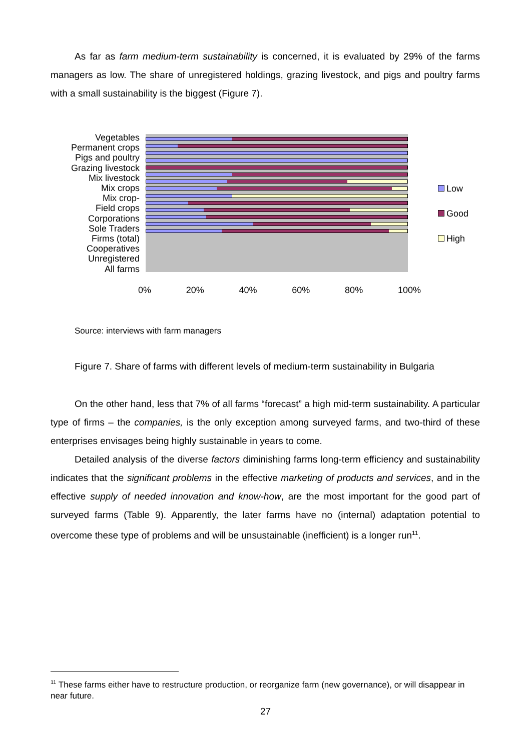As far as farm medium-term sustainability is concerned, it is evaluated by 29% of the farms managers as low. The share of unregistered holdings, grazing livestock, and pigs and poultry farms with a small sustainability is the biggest (Figure 7).
Vegetables
Permanent crops
Pigs and poultry
Grazing livestock
Mix livestock
Mix crops
Mix crop-
Field crops
Corporations
Sole Traders
Firms (total)
Cooperatives
Unregistered
All farms
Low
Good
High
0% 20% 40% 60% 80% 100%
Source: interviews with farm managers
Figure 7. Share of farms with different levels of medium-term sustainability in Bulgaria
On the other hand, less that 7% of all farms “forecast” a high mid-term sustainability. A particular type of firms – the companies, is the only exception among surveyed farms, and two-third of these enterprises envisages being highly sustainable in years to come.
Detailed analysis of the diverse factors diminishing farms long-term efficiency and sustainability indicates that the significant problems in the effective marketing of products and services, and in the effective supply of needed innovation and know-how, are the most important for the good part of surveyed farms (Table 9). Apparently, the later farms have no (internal) adaptation potential to overcome these type of problems and will be unsustainable (inefficient) is a longer run<sup>11</sup>.
<sup>11</sup> These farms either have to restructure production, or reorganize farm (new governance), or will disappear in near future.
27